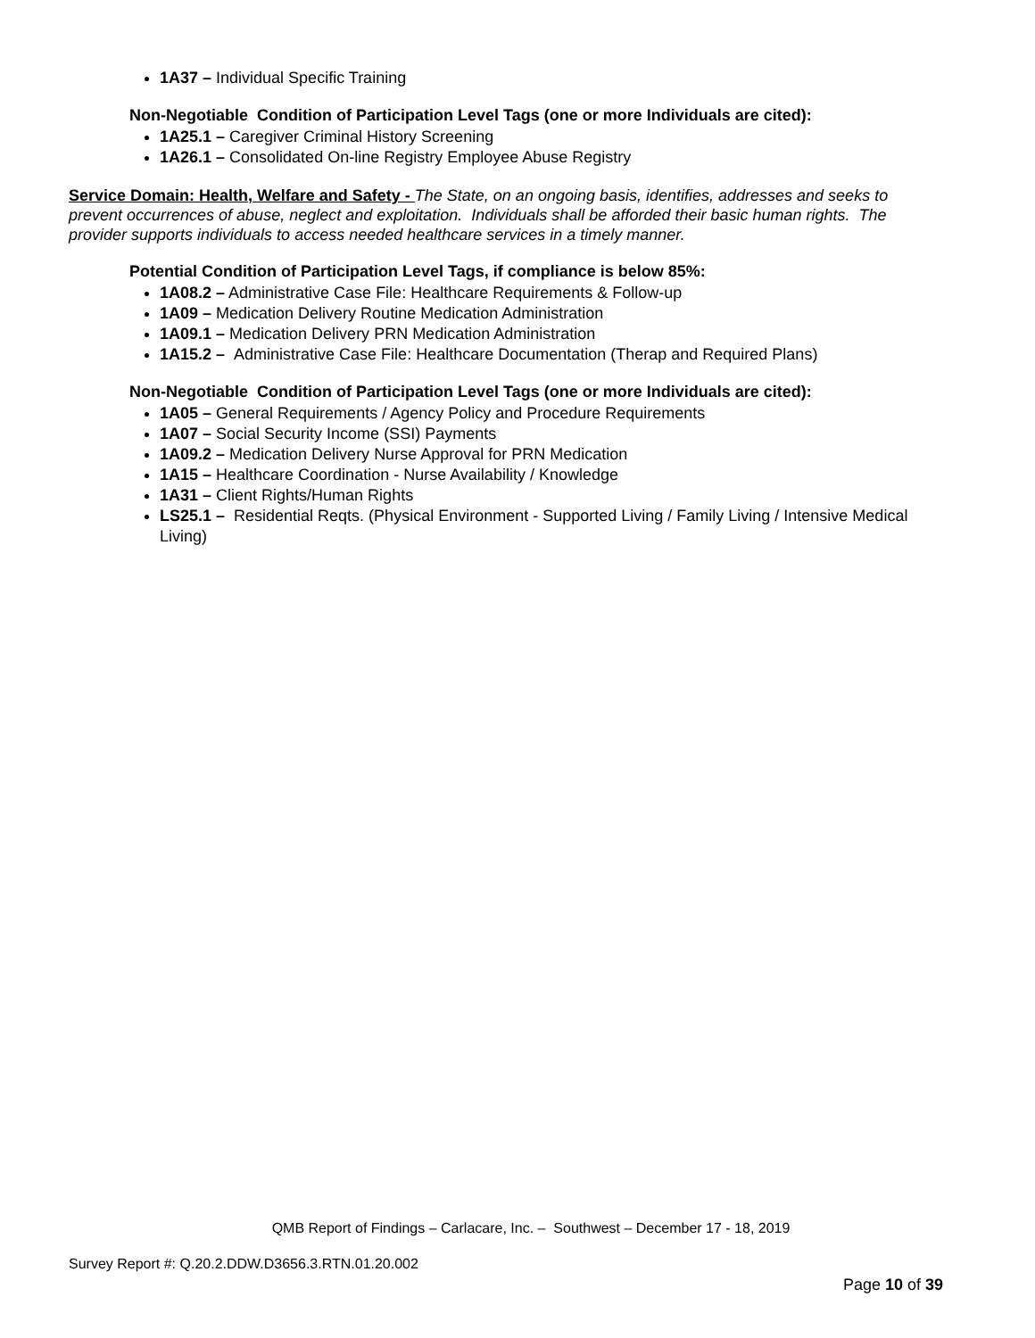1A37 – Individual Specific Training
Non-Negotiable Condition of Participation Level Tags (one or more Individuals are cited):
1A25.1 – Caregiver Criminal History Screening
1A26.1 – Consolidated On-line Registry Employee Abuse Registry
Service Domain: Health, Welfare and Safety - The State, on an ongoing basis, identifies, addresses and seeks to prevent occurrences of abuse, neglect and exploitation. Individuals shall be afforded their basic human rights. The provider supports individuals to access needed healthcare services in a timely manner.
Potential Condition of Participation Level Tags, if compliance is below 85%:
1A08.2 – Administrative Case File: Healthcare Requirements & Follow-up
1A09 – Medication Delivery Routine Medication Administration
1A09.1 – Medication Delivery PRN Medication Administration
1A15.2 – Administrative Case File: Healthcare Documentation (Therap and Required Plans)
Non-Negotiable Condition of Participation Level Tags (one or more Individuals are cited):
1A05 – General Requirements / Agency Policy and Procedure Requirements
1A07 – Social Security Income (SSI) Payments
1A09.2 – Medication Delivery Nurse Approval for PRN Medication
1A15 – Healthcare Coordination - Nurse Availability / Knowledge
1A31 – Client Rights/Human Rights
LS25.1 – Residential Reqts. (Physical Environment - Supported Living / Family Living / Intensive Medical Living)
QMB Report of Findings – Carlacare, Inc. – Southwest – December 17 - 18, 2019
Survey Report #: Q.20.2.DDW.D3656.3.RTN.01.20.002
Page 10 of 39